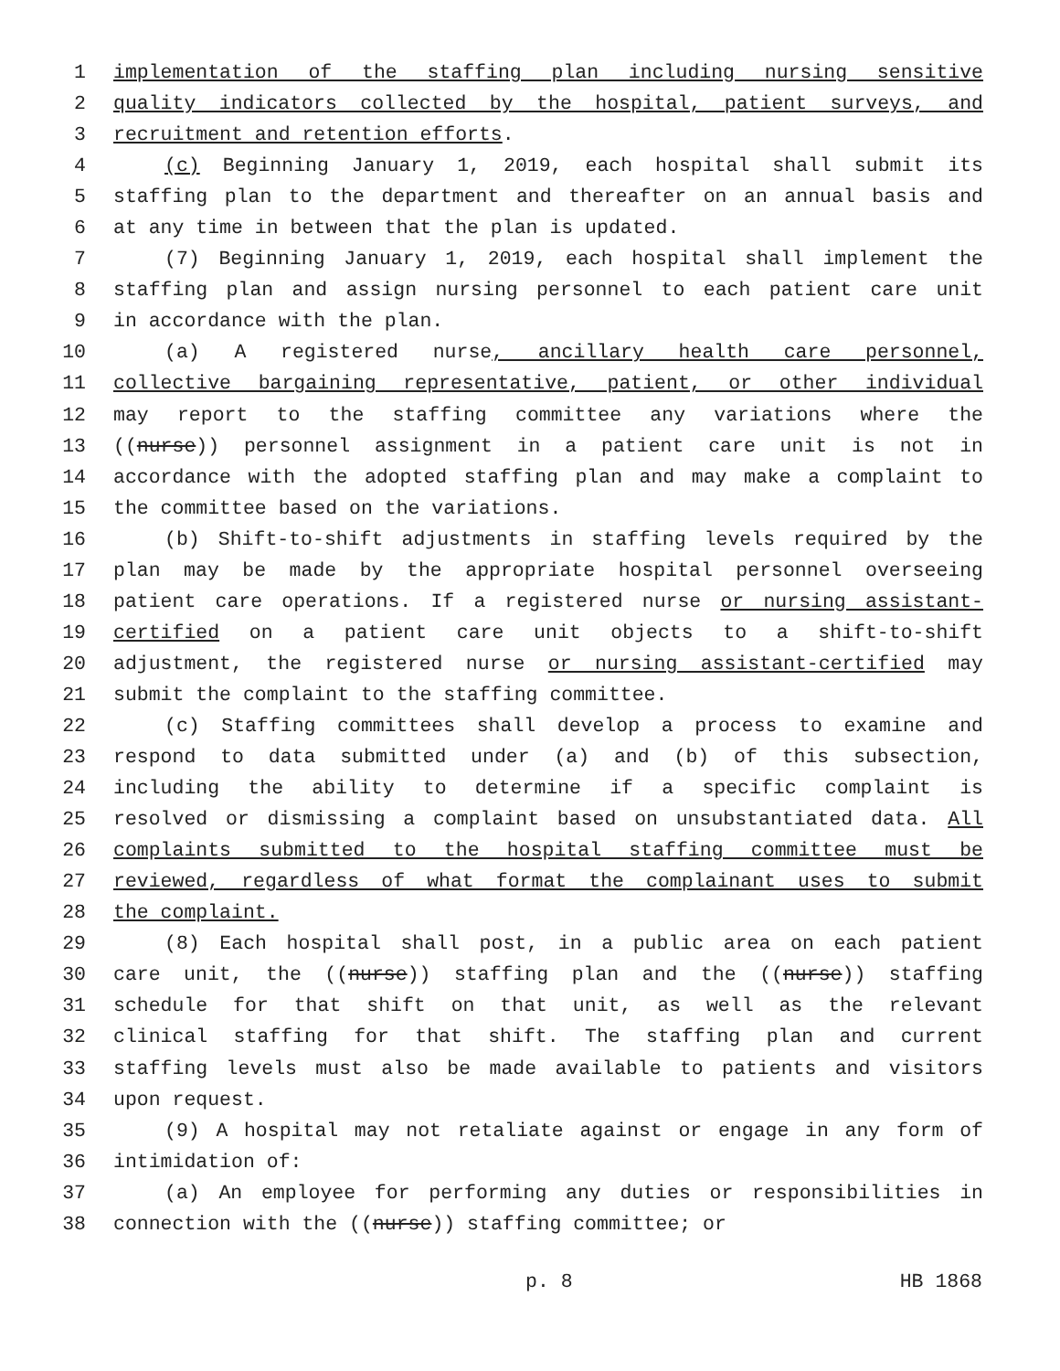1 implementation of the staffing plan including nursing sensitive
2 quality indicators collected by the hospital, patient surveys, and
3 recruitment and retention efforts.
4 (c) Beginning January 1, 2019, each hospital shall submit its
5 staffing plan to the department and thereafter on an annual basis and
6 at any time in between that the plan is updated.
7 (7) Beginning January 1, 2019, each hospital shall implement the
8 staffing plan and assign nursing personnel to each patient care unit
9 in accordance with the plan.
10 (a) A registered nurse, ancillary health care personnel,
11 collective bargaining representative, patient, or other individual
12 may report to the staffing committee any variations where the
13 ((nurse)) personnel assignment in a patient care unit is not in
14 accordance with the adopted staffing plan and may make a complaint to
15 the committee based on the variations.
16 (b) Shift-to-shift adjustments in staffing levels required by the
17 plan may be made by the appropriate hospital personnel overseeing
18 patient care operations. If a registered nurse or nursing assistant-
19 certified on a patient care unit objects to a shift-to-shift
20 adjustment, the registered nurse or nursing assistant-certified may
21 submit the complaint to the staffing committee.
22 (c) Staffing committees shall develop a process to examine and
23 respond to data submitted under (a) and (b) of this subsection,
24 including the ability to determine if a specific complaint is
25 resolved or dismissing a complaint based on unsubstantiated data. All
26 complaints submitted to the hospital staffing committee must be
27 reviewed, regardless of what format the complainant uses to submit
28 the complaint.
29 (8) Each hospital shall post, in a public area on each patient
30 care unit, the ((nurse)) staffing plan and the ((nurse)) staffing
31 schedule for that shift on that unit, as well as the relevant
32 clinical staffing for that shift. The staffing plan and current
33 staffing levels must also be made available to patients and visitors
34 upon request.
35 (9) A hospital may not retaliate against or engage in any form of
36 intimidation of:
37 (a) An employee for performing any duties or responsibilities in
38 connection with the ((nurse)) staffing committee; or
p. 8 HB 1868